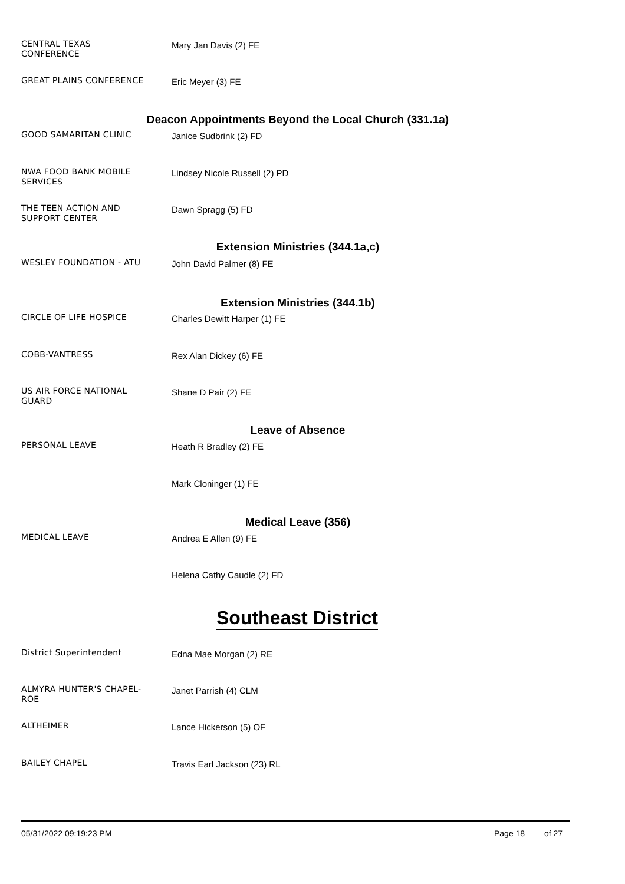CENTRAL TEXAS
CONFERENCE
Mary Jan Davis (2) FE
GREAT PLAINS CONFERENCE
Eric Meyer (3) FE
Deacon Appointments Beyond the Local Church (331.1a)
GOOD SAMARITAN CLINIC
Janice Sudbrink (2) FD
NWA FOOD BANK MOBILE
SERVICES
Lindsey Nicole Russell (2) PD
THE TEEN ACTION AND
SUPPORT CENTER
Dawn Spragg (5) FD
Extension Ministries (344.1a,c)
WESLEY FOUNDATION - ATU
John David Palmer (8) FE
Extension Ministries (344.1b)
CIRCLE OF LIFE HOSPICE
Charles Dewitt Harper (1) FE
COBB-VANTRESS
Rex Alan Dickey (6) FE
US AIR FORCE NATIONAL
GUARD
Shane D Pair (2) FE
Leave of Absence
PERSONAL LEAVE
Heath R Bradley (2) FE
Mark Cloninger (1) FE
Medical Leave (356)
MEDICAL LEAVE
Andrea E Allen (9) FE
Helena Cathy Caudle (2) FD
Southeast District
District Superintendent
Edna Mae Morgan (2) RE
ALMYRA HUNTER'S CHAPEL-
ROE
Janet Parrish (4) CLM
ALTHEIMER
Lance Hickerson (5) OF
BAILEY CHAPEL
Travis Earl Jackson (23) RL
05/31/2022 09:19:23 PM Page 18 of 27